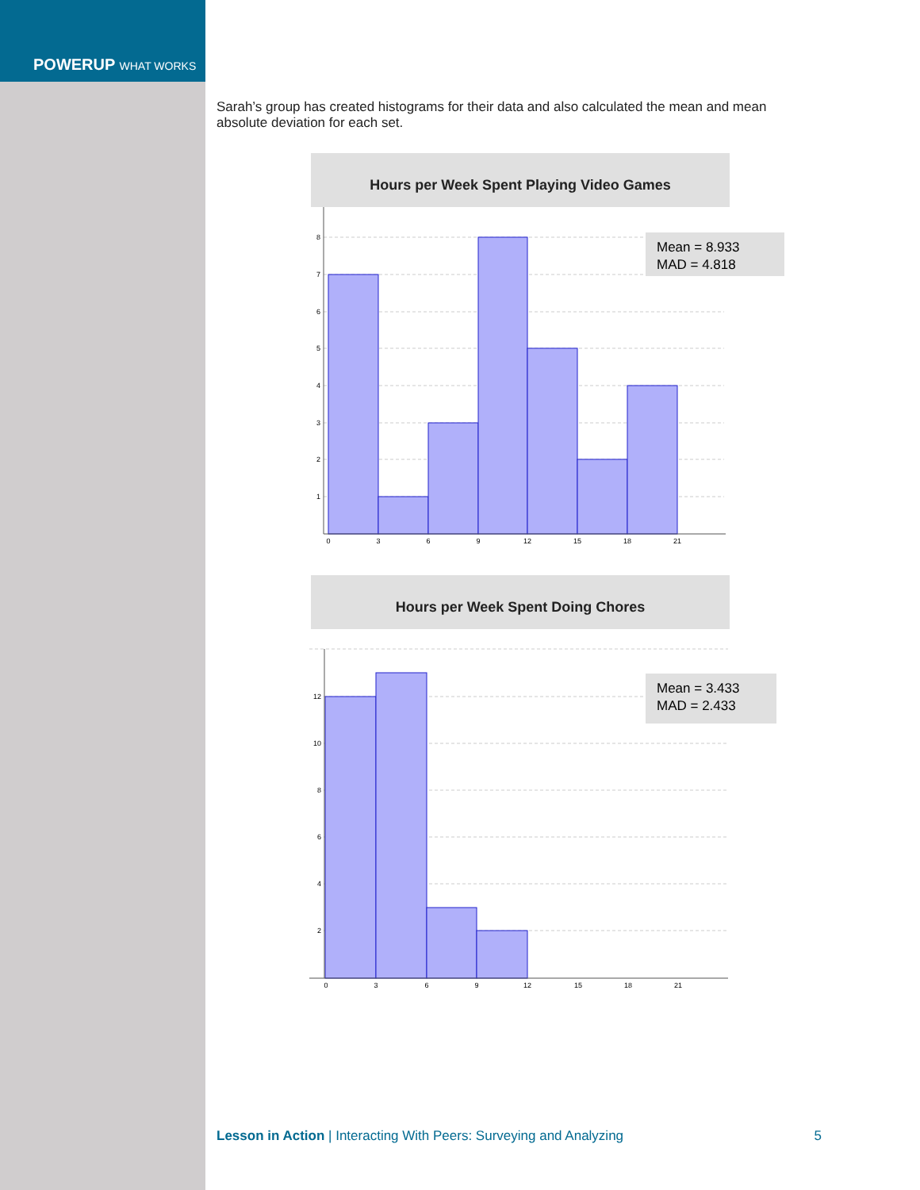POWERUP WHAT WORKS
Sarah’s group has created histograms for their data and also calculated the mean and mean absolute deviation for each set.
Hours per Week Spent Playing Video Games
1
2
3
4
5
6
7
8
0
3
6
9
12
15
18
21
Mean = 8.933
MAD = 4.818
Hours per Week Spent Doing Chores
2
4
6
8
10
12
0
3
6
9
12
15
18
21
Mean = 3.433
MAD = 2.433
Lesson in Action | Interacting With Peers: Surveying and Analyzing 5